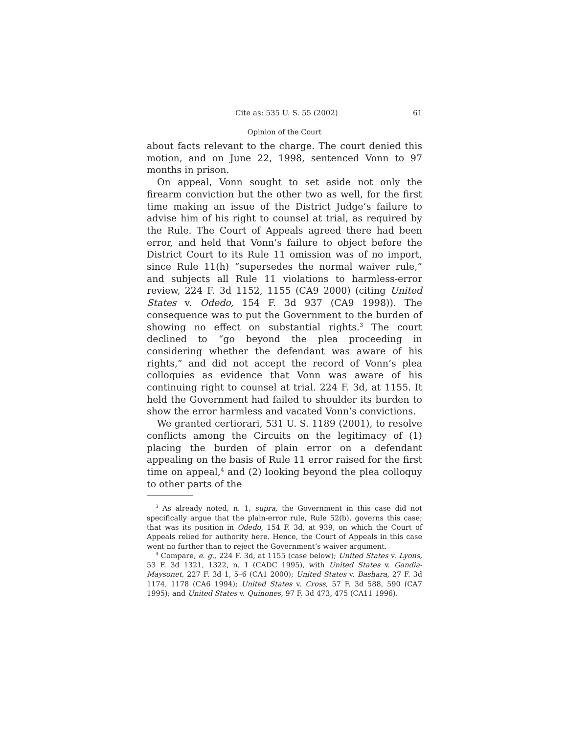Cite as: 535 U. S. 55 (2002) 61
Opinion of the Court
about facts relevant to the charge. The court denied this motion, and on June 22, 1998, sentenced Vonn to 97 months in prison.
On appeal, Vonn sought to set aside not only the firearm conviction but the other two as well, for the first time making an issue of the District Judge’s failure to advise him of his right to counsel at trial, as required by the Rule. The Court of Appeals agreed there had been error, and held that Vonn’s failure to object before the District Court to its Rule 11 omission was of no import, since Rule 11(h) “supersedes the normal waiver rule,” and subjects all Rule 11 violations to harmless-error review, 224 F. 3d 1152, 1155 (CA9 2000) (citing United States v. Odedo, 154 F. 3d 937 (CA9 1998)). The consequence was to put the Government to the burden of showing no effect on substantial rights.<sup>3</sup> The court declined to “go beyond the plea proceeding in considering whether the defendant was aware of his rights,” and did not accept the record of Vonn’s plea colloquies as evidence that Vonn was aware of his continuing right to counsel at trial. 224 F. 3d, at 1155. It held the Government had failed to shoulder its burden to show the error harmless and vacated Vonn’s convictions.
We granted certiorari, 531 U. S. 1189 (2001), to resolve conflicts among the Circuits on the legitimacy of (1) placing the burden of plain error on a defendant appealing on the basis of Rule 11 error raised for the first time on appeal,<sup>4</sup> and (2) looking beyond the plea colloquy to other parts of the
<sup>3</sup> As already noted, n. 1, supra, the Government in this case did not specifically argue that the plain-error rule, Rule 52(b), governs this case; that was its position in Odedo, 154 F. 3d, at 939, on which the Court of Appeals relied for authority here. Hence, the Court of Appeals in this case went no further than to reject the Government’s waiver argument.
<sup>4</sup> Compare, e. g., 224 F. 3d, at 1155 (case below); United States v. Lyons, 53 F. 3d 1321, 1322, n. 1 (CADC 1995), with United States v. Gandia-Maysonet, 227 F. 3d 1, 5–6 (CA1 2000); United States v. Bashara, 27 F. 3d 1174, 1178 (CA6 1994); United States v. Cross, 57 F. 3d 588, 590 (CA7 1995); and United States v. Quinones, 97 F. 3d 473, 475 (CA11 1996).